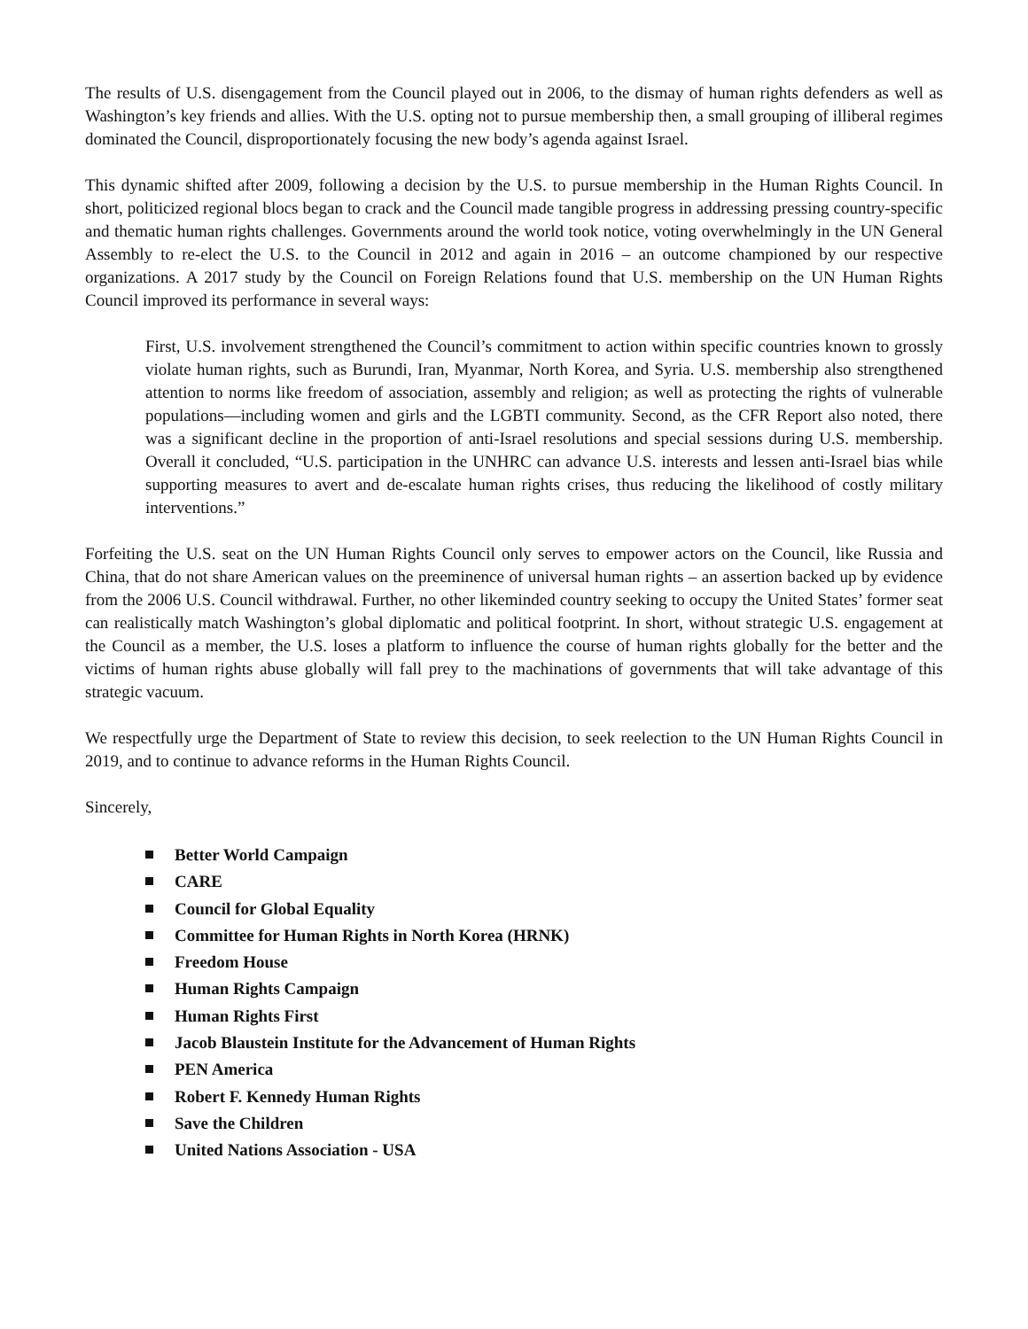The results of U.S. disengagement from the Council played out in 2006, to the dismay of human rights defenders as well as Washington’s key friends and allies. With the U.S. opting not to pursue membership then, a small grouping of illiberal regimes dominated the Council, disproportionately focusing the new body’s agenda against Israel.
This dynamic shifted after 2009, following a decision by the U.S. to pursue membership in the Human Rights Council. In short, politicized regional blocs began to crack and the Council made tangible progress in addressing pressing country-specific and thematic human rights challenges. Governments around the world took notice, voting overwhelmingly in the UN General Assembly to re-elect the U.S. to the Council in 2012 and again in 2016 – an outcome championed by our respective organizations. A 2017 study by the Council on Foreign Relations found that U.S. membership on the UN Human Rights Council improved its performance in several ways:
First, U.S. involvement strengthened the Council’s commitment to action within specific countries known to grossly violate human rights, such as Burundi, Iran, Myanmar, North Korea, and Syria. U.S. membership also strengthened attention to norms like freedom of association, assembly and religion; as well as protecting the rights of vulnerable populations—including women and girls and the LGBTI community. Second, as the CFR Report also noted, there was a significant decline in the proportion of anti-Israel resolutions and special sessions during U.S. membership. Overall it concluded, “U.S. participation in the UNHRC can advance U.S. interests and lessen anti-Israel bias while supporting measures to avert and de-escalate human rights crises, thus reducing the likelihood of costly military interventions.”
Forfeiting the U.S. seat on the UN Human Rights Council only serves to empower actors on the Council, like Russia and China, that do not share American values on the preeminence of universal human rights – an assertion backed up by evidence from the 2006 U.S. Council withdrawal. Further, no other likeminded country seeking to occupy the United States’ former seat can realistically match Washington’s global diplomatic and political footprint. In short, without strategic U.S. engagement at the Council as a member, the U.S. loses a platform to influence the course of human rights globally for the better and the victims of human rights abuse globally will fall prey to the machinations of governments that will take advantage of this strategic vacuum.
We respectfully urge the Department of State to review this decision, to seek reelection to the UN Human Rights Council in 2019, and to continue to advance reforms in the Human Rights Council.
Sincerely,
Better World Campaign
CARE
Council for Global Equality
Committee for Human Rights in North Korea (HRNK)
Freedom House
Human Rights Campaign
Human Rights First
Jacob Blaustein Institute for the Advancement of Human Rights
PEN America
Robert F. Kennedy Human Rights
Save the Children
United Nations Association - USA